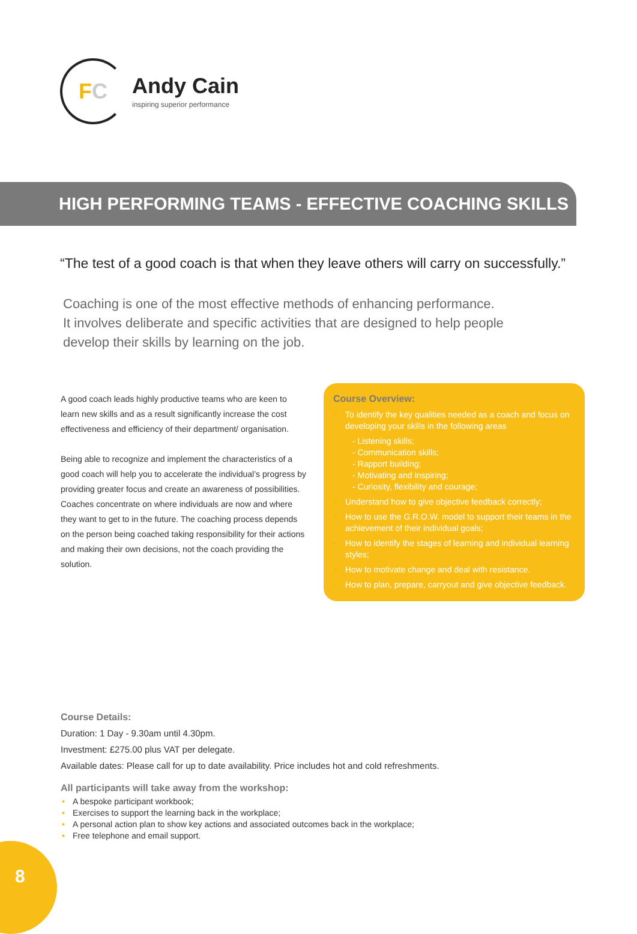F C
Andy Cain
inspiring superior performance
HIGH PERFORMING TEAMS - EFFECTIVE COACHING SKILLS
“The test of a good coach is that when they leave others will carry on successfully.”
Coaching is one of the most effective methods of enhancing performance.
It involves deliberate and specific activities that are designed to help people
develop their skills by learning on the job.
A good coach leads highly productive teams who are keen to learn new skills and as a result significantly increase the cost effectiveness and efficiency of their department/ organisation.
Being able to recognize and implement the characteristics of a good coach will help you to accelerate the individual’s progress by providing greater focus and create an awareness of possibilities. Coaches concentrate on where individuals are now and where they want to get to in the future. The coaching process depends on the person being coached taking responsibility for their actions and making their own decisions, not the coach providing the solution.
Course Overview:
• To identify the key qualities needed as a coach and focus on developing your skills in the following areas
- Listening skills;
- Communication skills;
- Rapport building;
- Motivating and inspiring;
- Curiosity, flexibility and courage;
• Understand how to give objective feedback correctly;
• How to use the G.R.O.W. model to support their teams in the achievement of their individual goals;
• How to identify the stages of learning and individual learning styles;
• How to motivate change and deal with resistance.
• How to plan, prepare, carryout and give objective feedback.
Course Details:
Duration: 1 Day - 9.30am until 4.30pm.
Investment: £275.00 plus VAT per delegate.
Available dates: Please call for up to date availability. Price includes hot and cold refreshments.
All participants will take away from the workshop:
• A bespoke participant workbook;
• Exercises to support the learning back in the workplace;
• A personal action plan to show key actions and associated outcomes back in the workplace;
• Free telephone and email support.
8